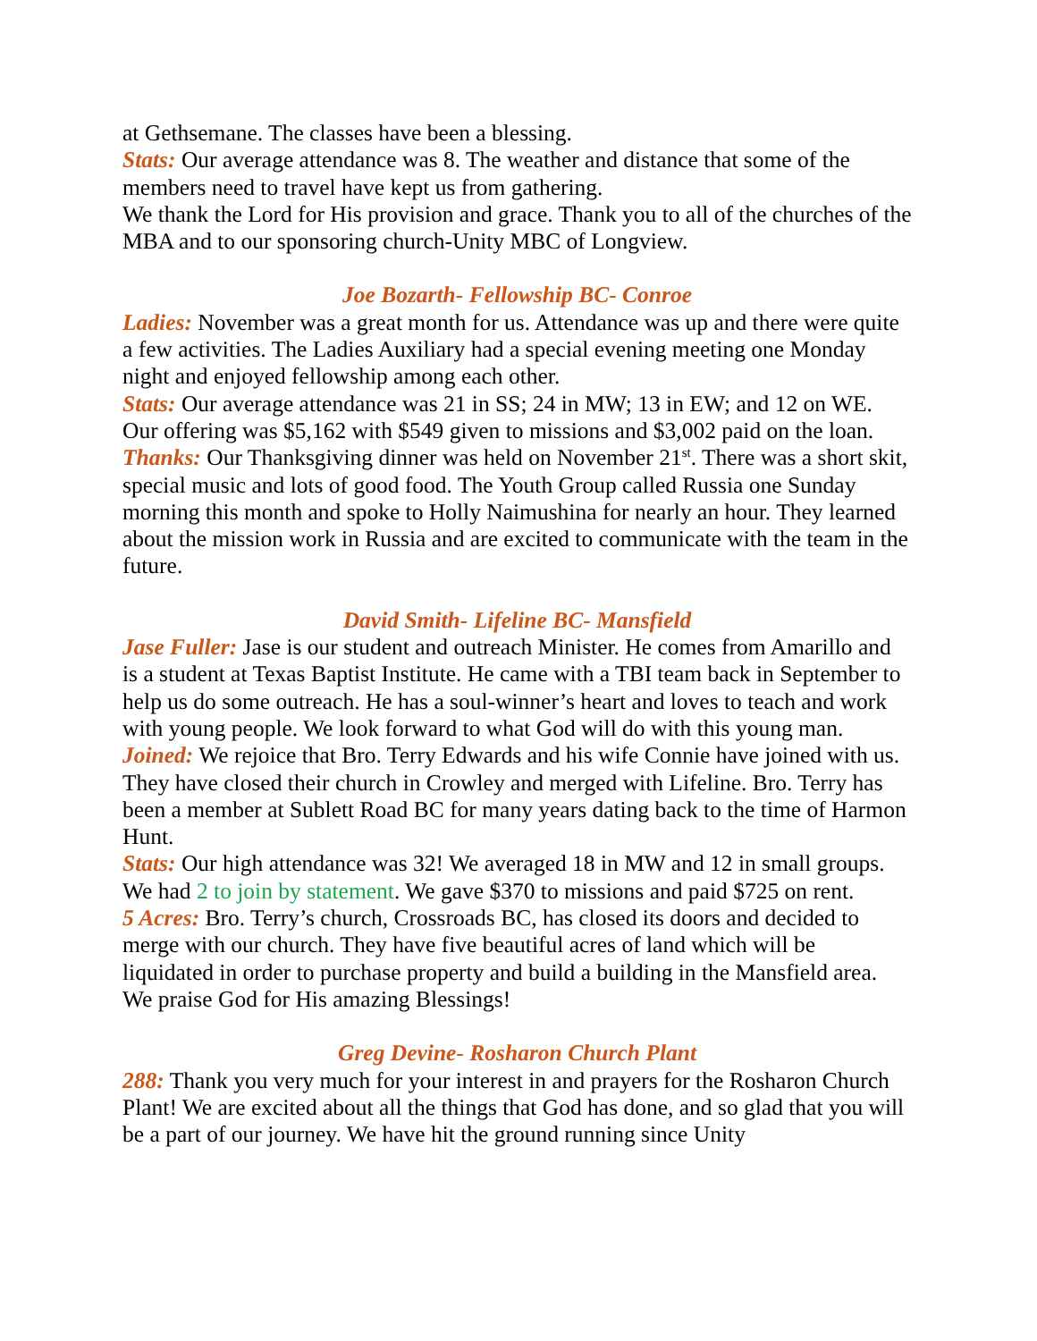at Gethsemane. The classes have been a blessing.
Stats: Our average attendance was 8. The weather and distance that some of the members need to travel have kept us from gathering.
We thank the Lord for His provision and grace. Thank you to all of the churches of the MBA and to our sponsoring church-Unity MBC of Longview.
Joe Bozarth- Fellowship BC- Conroe
Ladies: November was a great month for us. Attendance was up and there were quite a few activities. The Ladies Auxiliary had a special evening meeting one Monday night and enjoyed fellowship among each other.
Stats: Our average attendance was 21 in SS; 24 in MW; 13 in EW; and 12 on WE. Our offering was $5,162 with $549 given to missions and $3,002 paid on the loan.
Thanks: Our Thanksgiving dinner was held on November 21<sup>st</sup>. There was a short skit, special music and lots of good food. The Youth Group called Russia one Sunday morning this month and spoke to Holly Naimushina for nearly an hour. They learned about the mission work in Russia and are excited to communicate with the team in the future.
David Smith- Lifeline BC- Mansfield
Jase Fuller: Jase is our student and outreach Minister. He comes from Amarillo and is a student at Texas Baptist Institute. He came with a TBI team back in September to help us do some outreach. He has a soul-winner’s heart and loves to teach and work with young people. We look forward to what God will do with this young man.
Joined: We rejoice that Bro. Terry Edwards and his wife Connie have joined with us. They have closed their church in Crowley and merged with Lifeline. Bro. Terry has been a member at Sublett Road BC for many years dating back to the time of Harmon Hunt.
Stats: Our high attendance was 32! We averaged 18 in MW and 12 in small groups. We had 2 to join by statement. We gave $370 to missions and paid $725 on rent.
5 Acres: Bro. Terry’s church, Crossroads BC, has closed its doors and decided to merge with our church. They have five beautiful acres of land which will be liquidated in order to purchase property and build a building in the Mansfield area. We praise God for His amazing Blessings!
Greg Devine- Rosharon Church Plant
288: Thank you very much for your interest in and prayers for the Rosharon Church Plant! We are excited about all the things that God has done, and so glad that you will be a part of our journey. We have hit the ground running since Unity